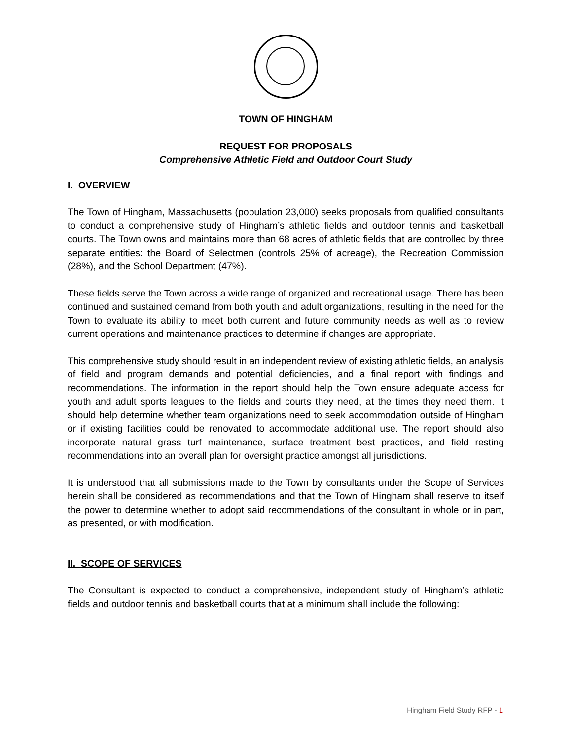TOWN OF HINGHAM
REQUEST FOR PROPOSALS
Comprehensive Athletic Field and Outdoor Court Study
I. OVERVIEW
The Town of Hingham, Massachusetts (population 23,000) seeks proposals from qualified consultants to conduct a comprehensive study of Hingham’s athletic fields and outdoor tennis and basketball courts. The Town owns and maintains more than 68 acres of athletic fields that are controlled by three separate entities: the Board of Selectmen (controls 25% of acreage), the Recreation Commission (28%), and the School Department (47%).
These fields serve the Town across a wide range of organized and recreational usage. There has been continued and sustained demand from both youth and adult organizations, resulting in the need for the Town to evaluate its ability to meet both current and future community needs as well as to review current operations and maintenance practices to determine if changes are appropriate.
This comprehensive study should result in an independent review of existing athletic fields, an analysis of field and program demands and potential deficiencies, and a final report with findings and recommendations. The information in the report should help the Town ensure adequate access for youth and adult sports leagues to the fields and courts they need, at the times they need them. It should help determine whether team organizations need to seek accommodation outside of Hingham or if existing facilities could be renovated to accommodate additional use. The report should also incorporate natural grass turf maintenance, surface treatment best practices, and field resting recommendations into an overall plan for oversight practice amongst all jurisdictions.
It is understood that all submissions made to the Town by consultants under the Scope of Services herein shall be considered as recommendations and that the Town of Hingham shall reserve to itself the power to determine whether to adopt said recommendations of the consultant in whole or in part, as presented, or with modification.
II. SCOPE OF SERVICES
The Consultant is expected to conduct a comprehensive, independent study of Hingham’s athletic fields and outdoor tennis and basketball courts that at a minimum shall include the following:
Hingham Field Study RFP - 1